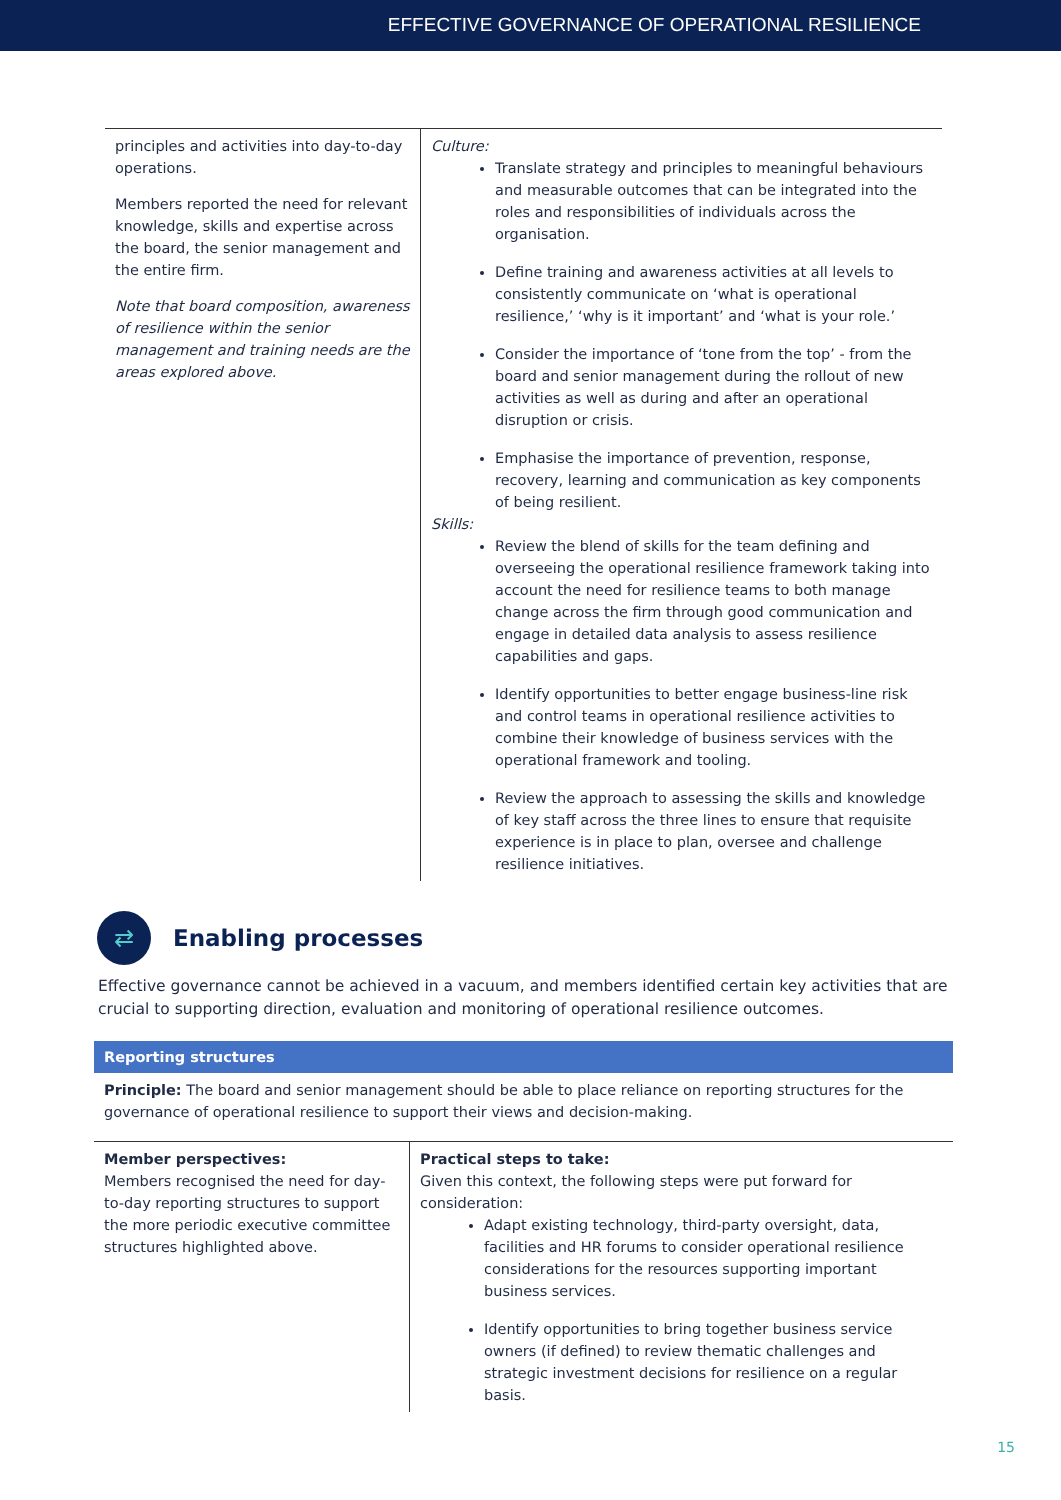EFFECTIVE GOVERNANCE OF OPERATIONAL RESILIENCE
| principles and activities into day-to-day operations. Members reported the need for relevant knowledge, skills and expertise across the board, the senior management and the entire firm. Note that board composition, awareness of resilience within the senior management and training needs are the areas explored above. | Culture: Translate strategy and principles to meaningful behaviours and measurable outcomes that can be integrated into the roles and responsibilities of individuals across the organisation. Define training and awareness activities at all levels to consistently communicate on ‘what is operational resilience,’ ‘why is it important’ and ‘what is your role.’ Consider the importance of ‘tone from the top’ - from the board and senior management during the rollout of new activities as well as during and after an operational disruption or crisis. Emphasise the importance of prevention, response, recovery, learning and communication as key components of being resilient. Skills: Review the blend of skills for the team defining and overseeing the operational resilience framework taking into account the need for resilience teams to both manage change across the firm through good communication and engage in detailed data analysis to assess resilience capabilities and gaps. Identify opportunities to better engage business-line risk and control teams in operational resilience activities to combine their knowledge of business services with the operational framework and tooling. Review the approach to assessing the skills and knowledge of key staff across the three lines to ensure that requisite experience is in place to plan, oversee and challenge resilience initiatives. |
⇄
Enabling processes
Effective governance cannot be achieved in a vacuum, and members identified certain key activities that are crucial to supporting direction, evaluation and monitoring of operational resilience outcomes.
Reporting structures
Principle: The board and senior management should be able to place reliance on reporting structures for the governance of operational resilience to support their views and decision-making.
| Member perspectives: Members recognised the need for day-to-day reporting structures to support the more periodic executive committee structures highlighted above. | Practical steps to take: Given this context, the following steps were put forward for consideration: Adapt existing technology, third-party oversight, data, facilities and HR forums to consider operational resilience considerations for the resources supporting important business services. Identify opportunities to bring together business service owners (if defined) to review thematic challenges and strategic investment decisions for resilience on a regular basis. |
15